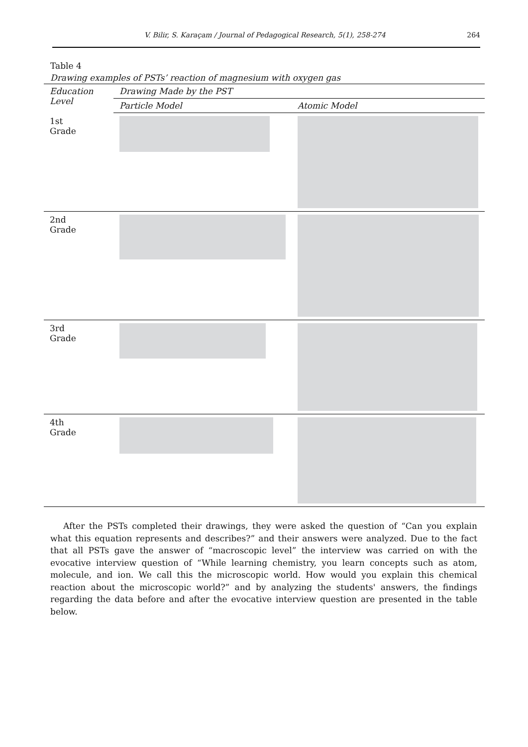V. Bilir, S. Karaçam / Journal of Pedagogical Research, 5(1), 258-274 264
Table 4
Drawing examples of PSTs’ reaction of magnesium with oxygen gas
| Education Level | Drawing Made by the PST | |
| --- | --- | --- |
| | Particle Model | Atomic Model |
| 1st Grade | | |
| 2nd Grade | | |
| 3rd Grade | | |
| 4th Grade | | |
After the PSTs completed their drawings, they were asked the question of “Can you explain what this equation represents and describes?” and their answers were analyzed. Due to the fact that all PSTs gave the answer of “macroscopic level” the interview was carried on with the evocative interview question of “While learning chemistry, you learn concepts such as atom, molecule, and ion. We call this the microscopic world. How would you explain this chemical reaction about the microscopic world?” and by analyzing the students' answers, the findings regarding the data before and after the evocative interview question are presented in the table below.